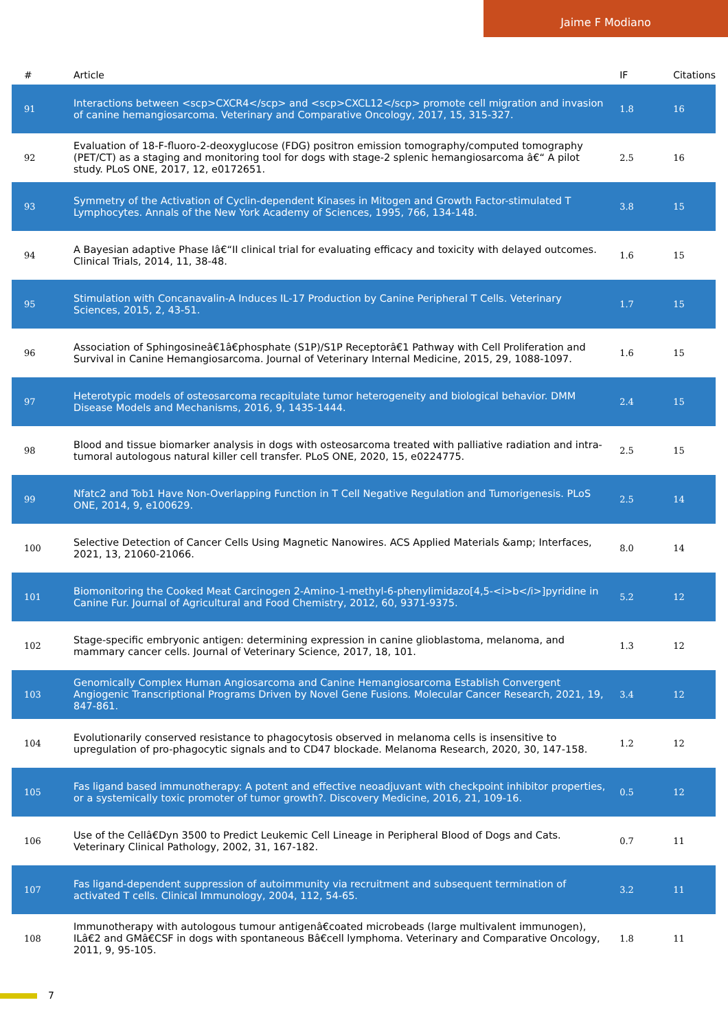Jaime F Modiano
| # | Article | IF | Citations |
| --- | --- | --- | --- |
| 91 | Interactions between <scp>CXCR4</scp> and <scp>CXCL12</scp> promote cell migration and invasion of canine hemangiosarcoma. Veterinary and Comparative Oncology, 2017, 15, 315-327. | 1.8 | 16 |
| 92 | Evaluation of 18-F-fluoro-2-deoxyglucose (FDG) positron emission tomography/computed tomography (PET/CT) as a staging and monitoring tool for dogs with stage-2 splenic hemangiosarcoma â€“ A pilot study. PLoS ONE, 2017, 12, e0172651. | 2.5 | 16 |
| 93 | Symmetry of the Activation of Cyclin-dependent Kinases in Mitogen and Growth Factor-stimulated T Lymphocytes. Annals of the New York Academy of Sciences, 1995, 766, 134-148. | 3.8 | 15 |
| 94 | A Bayesian adaptive Phase Iâ€“II clinical trial for evaluating efficacy and toxicity with delayed outcomes. Clinical Trials, 2014, 11, 38-48. | 1.6 | 15 |
| 95 | Stimulation with Concanavalin-A Induces IL-17 Production by Canine Peripheral T Cells. Veterinary Sciences, 2015, 2, 43-51. | 1.7 | 15 |
| 96 | Association of Sphingosineâ€1â€phosphate (S1P)/S1P Receptorâ€1 Pathway with Cell Proliferation and Survival in Canine Hemangiosarcoma. Journal of Veterinary Internal Medicine, 2015, 29, 1088-1097. | 1.6 | 15 |
| 97 | Heterotypic models of osteosarcoma recapitulate tumor heterogeneity and biological behavior. DMM Disease Models and Mechanisms, 2016, 9, 1435-1444. | 2.4 | 15 |
| 98 | Blood and tissue biomarker analysis in dogs with osteosarcoma treated with palliative radiation and intra-tumoral autologous natural killer cell transfer. PLoS ONE, 2020, 15, e0224775. | 2.5 | 15 |
| 99 | Nfatc2 and Tob1 Have Non-Overlapping Function in T Cell Negative Regulation and Tumorigenesis. PLoS ONE, 2014, 9, e100629. | 2.5 | 14 |
| 100 | Selective Detection of Cancer Cells Using Magnetic Nanowires. ACS Applied Materials &amp; Interfaces, 2021, 13, 21060-21066. | 8.0 | 14 |
| 101 | Biomonitoring the Cooked Meat Carcinogen 2-Amino-1-methyl-6-phenylimidazo[4,5-<i>b</i>]pyridine in Canine Fur. Journal of Agricultural and Food Chemistry, 2012, 60, 9371-9375. | 5.2 | 12 |
| 102 | Stage-specific embryonic antigen: determining expression in canine glioblastoma, melanoma, and mammary cancer cells. Journal of Veterinary Science, 2017, 18, 101. | 1.3 | 12 |
| 103 | Genomically Complex Human Angiosarcoma and Canine Hemangiosarcoma Establish Convergent Angiogenic Transcriptional Programs Driven by Novel Gene Fusions. Molecular Cancer Research, 2021, 19, 847-861. | 3.4 | 12 |
| 104 | Evolutionarily conserved resistance to phagocytosis observed in melanoma cells is insensitive to upregulation of pro-phagocytic signals and to CD47 blockade. Melanoma Research, 2020, 30, 147-158. | 1.2 | 12 |
| 105 | Fas ligand based immunotherapy: A potent and effective neoadjuvant with checkpoint inhibitor properties, or a systemically toxic promoter of tumor growth?. Discovery Medicine, 2016, 21, 109-16. | 0.5 | 12 |
| 106 | Use of the Cellâ€Dyn 3500 to Predict Leukemic Cell Lineage in Peripheral Blood of Dogs and Cats. Veterinary Clinical Pathology, 2002, 31, 167-182. | 0.7 | 11 |
| 107 | Fas ligand-dependent suppression of autoimmunity via recruitment and subsequent termination of activated T cells. Clinical Immunology, 2004, 112, 54-65. | 3.2 | 11 |
| 108 | Immunotherapy with autologous tumour antigenâ€coated microbeads (large multivalent immunogen), ILâ€2 and GMâ€CSF in dogs with spontaneous Bâ€cell lymphoma. Veterinary and Comparative Oncology, 2011, 9, 95-105. | 1.8 | 11 |
7